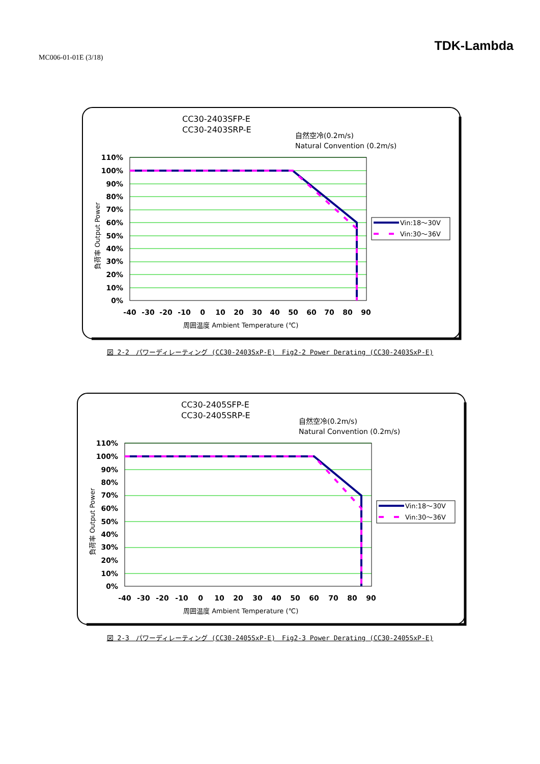MC006-01-01E (3/18)
TDK-Lambda
CC30-2403SFP-E
CC30-2403SRP-E
自然空冷(0.2m/s)
Natural Convention (0.2m/s)
110%
100%
90%
80%
70%
60%
50%
40%
30%
20%
10%
0%
-40
-30
-20
-10
0
10
20
30
40
50
60
70
80
90
周囲温度 Ambient Temperature (℃)
負荷率 Output Power
Vin:18～30V
Vin:30～36V
図 2-2　パワーディレーティング (CC30-2403SxP-E)　Fig2-2 Power Derating (CC30-2403SxP-E)
CC30-2405SFP-E
CC30-2405SRP-E
自然空冷(0.2m/s)
Natural Convention (0.2m/s)
110%
100%
90%
80%
70%
60%
50%
40%
30%
20%
10%
0%
-40
-30
-20
-10
0
10
20
30
40
50
60
70
80
90
周囲温度 Ambient Temperature (℃)
負荷率 Output Power
Vin:18～30V
Vin:30～36V
図 2-3　パワーディレーティング (CC30-2405SxP-E)　Fig2-3 Power Derating (CC30-2405SxP-E)